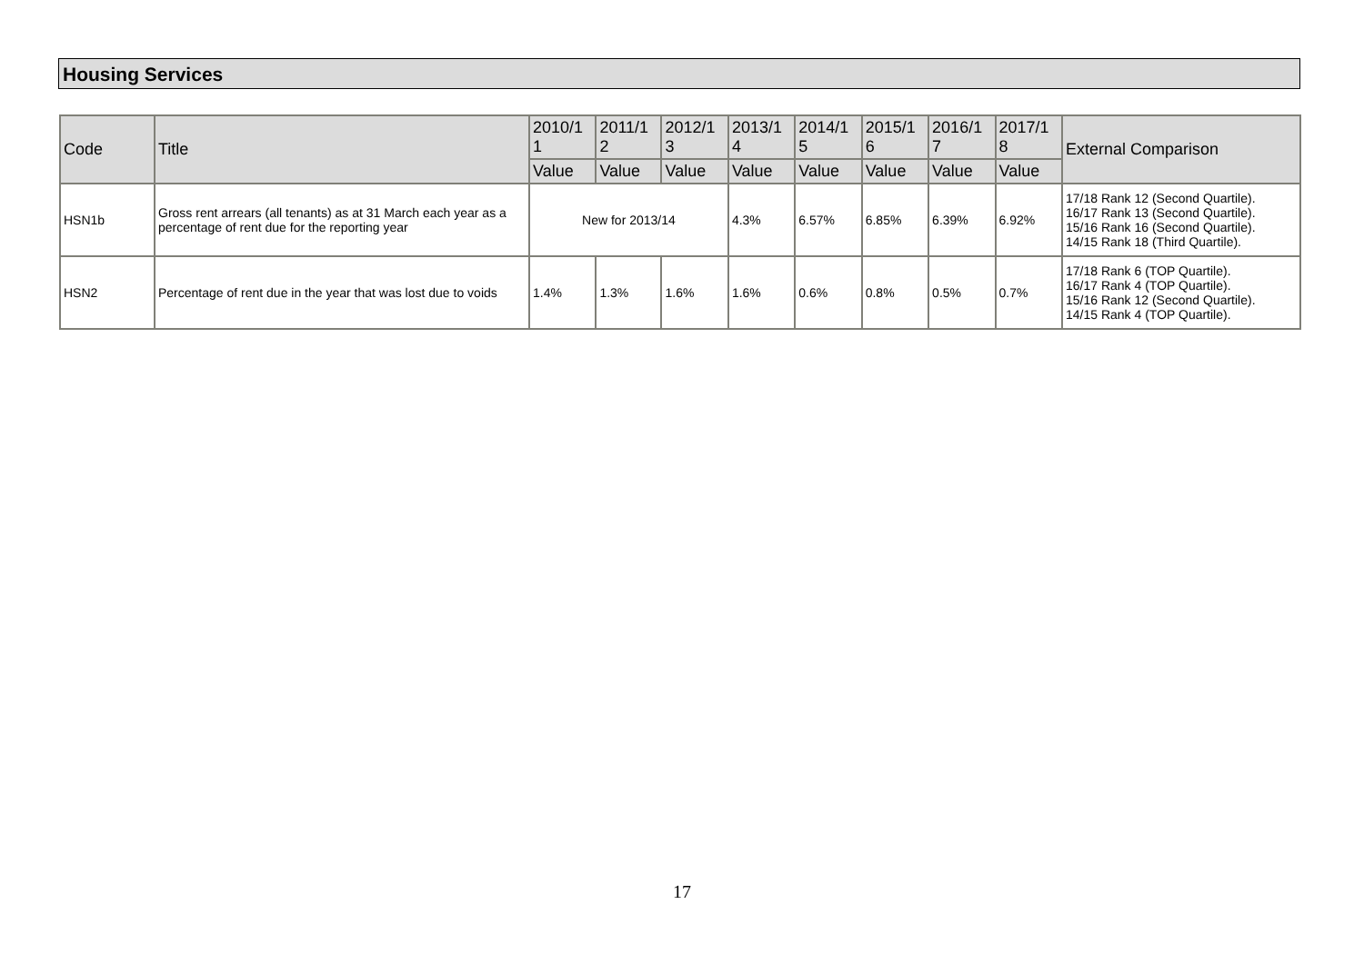Housing Services
| Code | Title | 2010/1 1 | 2011/1 2 | 2012/1 3 | 2013/1 4 | 2014/1 5 | 2015/1 6 | 2016/1 7 | 2017/1 8 | External Comparison |
| --- | --- | --- | --- | --- | --- | --- | --- | --- | --- | --- |
| | | Value | Value | Value | Value | Value | Value | Value | Value | |
| HSN1b | Gross rent arrears (all tenants) as at 31 March each year as a percentage of rent due for the reporting year | New for 2013/14 | | | 4.3% | 6.57% | 6.85% | 6.39% | 6.92% | 17/18 Rank 12 (Second Quartile). 16/17 Rank 13 (Second Quartile). 15/16 Rank 16 (Second Quartile). 14/15 Rank 18 (Third Quartile). |
| HSN2 | Percentage of rent due in the year that was lost due to voids | 1.4% | 1.3% | 1.6% | 1.6% | 0.6% | 0.8% | 0.5% | 0.7% | 17/18 Rank 6 (TOP Quartile). 16/17 Rank 4 (TOP Quartile). 15/16 Rank 12 (Second Quartile). 14/15 Rank 4 (TOP Quartile). |
17